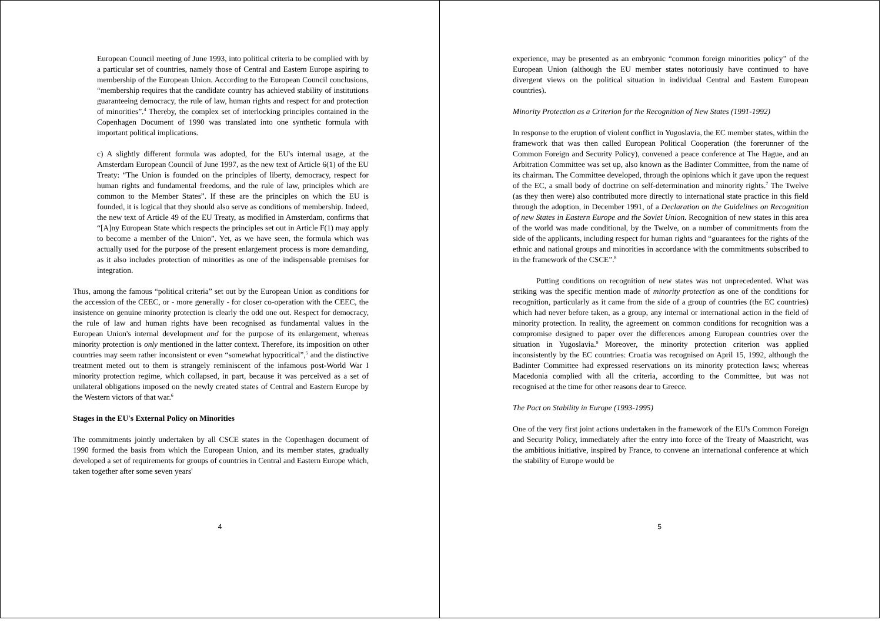European Council meeting of June 1993, into political criteria to be complied with by a particular set of countries, namely those of Central and Eastern Europe aspiring to membership of the European Union. According to the European Council conclusions, “membership requires that the candidate country has achieved stability of institutions guaranteeing democracy, the rule of law, human rights and respect for and protection of minorities”.<sup>4</sup> Thereby, the complex set of interlocking principles contained in the Copenhagen Document of 1990 was translated into one synthetic formula with important political implications.
c) A slightly different formula was adopted, for the EU's internal usage, at the Amsterdam European Council of June 1997, as the new text of Article 6(1) of the EU Treaty: “The Union is founded on the principles of liberty, democracy, respect for human rights and fundamental freedoms, and the rule of law, principles which are common to the Member States”. If these are the principles on which the EU is founded, it is logical that they should also serve as conditions of membership. Indeed, the new text of Article 49 of the EU Treaty, as modified in Amsterdam, confirms that “[A]ny European State which respects the principles set out in Article F(1) may apply to become a member of the Union”. Yet, as we have seen, the formula which was actually used for the purpose of the present enlargement process is more demanding, as it also includes protection of minorities as one of the indispensable premises for integration.
Thus, among the famous “political criteria” set out by the European Union as conditions for the accession of the CEEC, or - more generally - for closer co-operation with the CEEC, the insistence on genuine minority protection is clearly the odd one out. Respect for democracy, the rule of law and human rights have been recognised as fundamental values in the European Union's internal development and for the purpose of its enlargement, whereas minority protection is only mentioned in the latter context. Therefore, its imposition on other countries may seem rather inconsistent or even “somewhat hypocritical”,<sup>5</sup> and the distinctive treatment meted out to them is strangely reminiscent of the infamous post-World War I minority protection regime, which collapsed, in part, because it was perceived as a set of unilateral obligations imposed on the newly created states of Central and Eastern Europe by the Western victors of that war.<sup>6</sup>
Stages in the EU's External Policy on Minorities
The commitments jointly undertaken by all CSCE states in the Copenhagen document of 1990 formed the basis from which the European Union, and its member states, gradually developed a set of requirements for groups of countries in Central and Eastern Europe which, taken together after some seven years'
4
experience, may be presented as an embryonic “common foreign minorities policy” of the European Union (although the EU member states notoriously have continued to have divergent views on the political situation in individual Central and Eastern European countries).
Minority Protection as a Criterion for the Recognition of New States (1991-1992)
In response to the eruption of violent conflict in Yugoslavia, the EC member states, within the framework that was then called European Political Cooperation (the forerunner of the Common Foreign and Security Policy), convened a peace conference at The Hague, and an Arbitration Committee was set up, also known as the Badinter Committee, from the name of its chairman. The Committee developed, through the opinions which it gave upon the request of the EC, a small body of doctrine on self-determination and minority rights.<sup>7</sup> The Twelve (as they then were) also contributed more directly to international state practice in this field through the adoption, in December 1991, of a Declaration on the Guidelines on Recognition of new States in Eastern Europe and the Soviet Union. Recognition of new states in this area of the world was made conditional, by the Twelve, on a number of commitments from the side of the applicants, including respect for human rights and “guarantees for the rights of the ethnic and national groups and minorities in accordance with the commitments subscribed to in the framework of the CSCE”.<sup>8</sup>
Putting conditions on recognition of new states was not unprecedented. What was striking was the specific mention made of minority protection as one of the conditions for recognition, particularly as it came from the side of a group of countries (the EC countries) which had never before taken, as a group, any internal or international action in the field of minority protection. In reality, the agreement on common conditions for recognition was a compromise designed to paper over the differences among European countries over the situation in Yugoslavia.<sup>9</sup> Moreover, the minority protection criterion was applied inconsistently by the EC countries: Croatia was recognised on April 15, 1992, although the Badinter Committee had expressed reservations on its minority protection laws; whereas Macedonia complied with all the criteria, according to the Committee, but was not recognised at the time for other reasons dear to Greece.
The Pact on Stability in Europe (1993-1995)
One of the very first joint actions undertaken in the framework of the EU's Common Foreign and Security Policy, immediately after the entry into force of the Treaty of Maastricht, was the ambitious initiative, inspired by France, to convene an international conference at which the stability of Europe would be
5